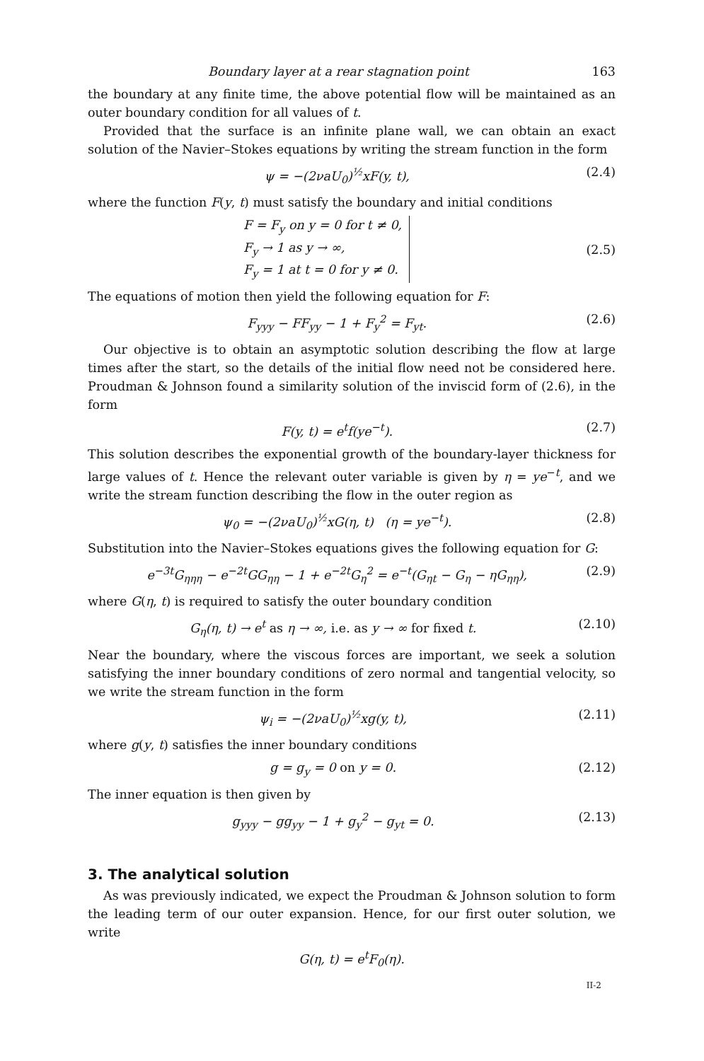Boundary layer at a rear stagnation point 163
the boundary at any finite time, the above potential flow will be maintained as an outer boundary condition for all values of t.
Provided that the surface is an infinite plane wall, we can obtain an exact solution of the Navier–Stokes equations by writing the stream function in the form
ψ = −(2νaU<sub>0</sub>)<sup>½</sup>xF(y, t), (2.4)
where the function F(y, t) must satisfy the boundary and initial conditions
F = F<sub>y</sub> on y = 0 for t ≠ 0,
F<sub>y</sub> → 1 as y → ∞,
F<sub>y</sub> = 1 at t = 0 for y ≠ 0.
(2.5)
The equations of motion then yield the following equation for F:
F<sub>yyy</sub> − FF<sub>yy</sub> − 1 + F<sub>y</sub><sup>2</sup> = F<sub>yt</sub>. (2.6)
Our objective is to obtain an asymptotic solution describing the flow at large times after the start, so the details of the initial flow need not be considered here. Proudman & Johnson found a similarity solution of the inviscid form of (2.6), in the form
F(y, t) = e<sup>t</sup>f(ye<sup>−t</sup>). (2.7)
This solution describes the exponential growth of the boundary-layer thickness for large values of t. Hence the relevant outer variable is given by η = ye<sup>−t</sup>, and we write the stream function describing the flow in the outer region as
ψ<sub>0</sub> = −(2νaU<sub>0</sub>)<sup>½</sup>xG(η, t) (η = ye<sup>−t</sup>). (2.8)
Substitution into the Navier–Stokes equations gives the following equation for G:
e<sup>−3t</sup>G<sub>ηηη</sub> − e<sup>−2t</sup>GG<sub>ηη</sub> − 1 + e<sup>−2t</sup>G<sub>η</sub><sup>2</sup> = e<sup>−t</sup>(G<sub>ηt</sub> − G<sub>η</sub> − ηG<sub>ηη</sub>), (2.9)
where G(η, t) is required to satisfy the outer boundary condition
G<sub>η</sub>(η, t) → e<sup>t</sup> as η → ∞, i.e. as y → ∞ for fixed t. (2.10)
Near the boundary, where the viscous forces are important, we seek a solution satisfying the inner boundary conditions of zero normal and tangential velocity, so we write the stream function in the form
ψ<sub>i</sub> = −(2νaU<sub>0</sub>)<sup>½</sup>xg(y, t), (2.11)
where g(y, t) satisfies the inner boundary conditions
g = g<sub>y</sub> = 0 on y = 0. (2.12)
The inner equation is then given by
g<sub>yyy</sub> − gg<sub>yy</sub> − 1 + g<sub>y</sub><sup>2</sup> − g<sub>yt</sub> = 0. (2.13)
3. The analytical solution
As was previously indicated, we expect the Proudman & Johnson solution to form the leading term of our outer expansion. Hence, for our first outer solution, we write
G(η, t) = e<sup>t</sup>F<sub>0</sub>(η).
II-2